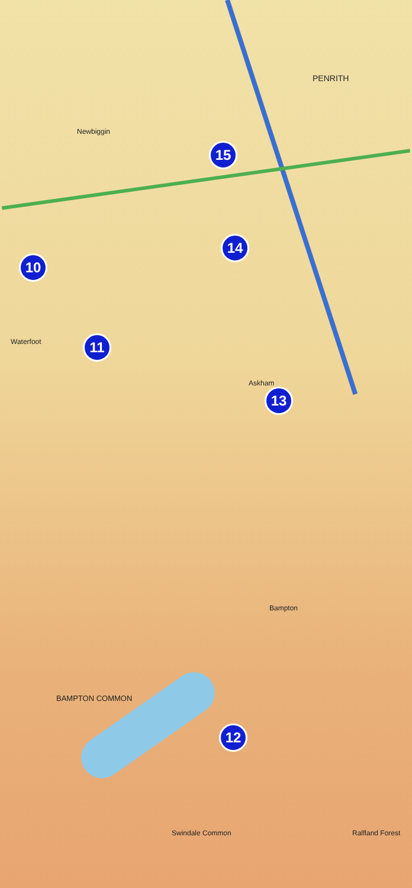PENRITH
BAMPTON COMMON
Ralfland Forest
Swindale Common
Askham
Newbiggin
Waterfoot
Bampton
15
14
10
11
13
12